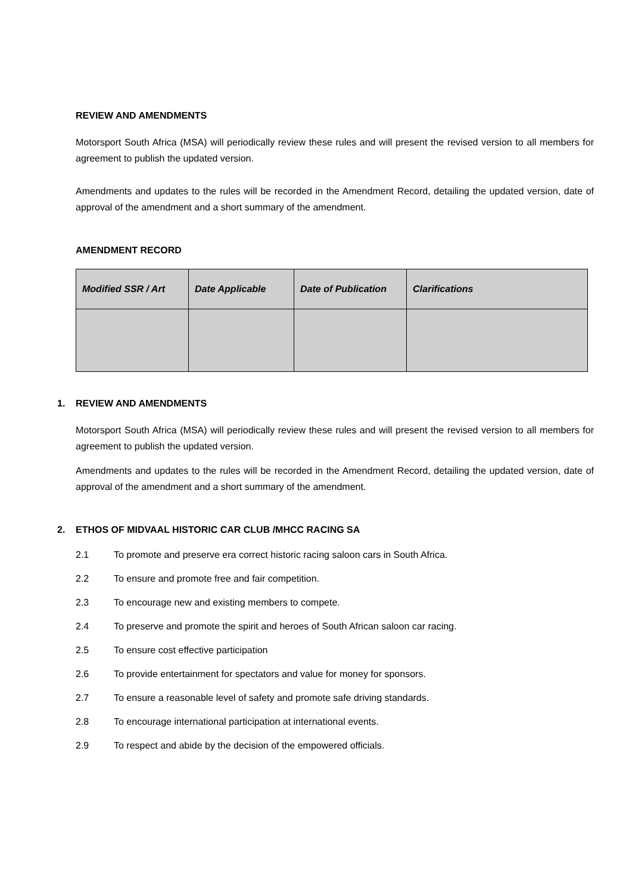REVIEW AND AMENDMENTS
Motorsport South Africa (MSA) will periodically review these rules and will present the revised version to all members for agreement to publish the updated version.
Amendments and updates to the rules will be recorded in the Amendment Record, detailing the updated version, date of approval of the amendment and a short summary of the amendment.
AMENDMENT RECORD
| Modified SSR / Art | Date Applicable | Date of Publication | Clarifications |
| --- | --- | --- | --- |
1. REVIEW AND AMENDMENTS
Motorsport South Africa (MSA) will periodically review these rules and will present the revised version to all members for agreement to publish the updated version.
Amendments and updates to the rules will be recorded in the Amendment Record, detailing the updated version, date of approval of the amendment and a short summary of the amendment.
2. ETHOS OF MIDVAAL HISTORIC CAR CLUB /MHCC RACING SA
2.1 To promote and preserve era correct historic racing saloon cars in South Africa.
2.2 To ensure and promote free and fair competition.
2.3 To encourage new and existing members to compete.
2.4 To preserve and promote the spirit and heroes of South African saloon car racing.
2.5 To ensure cost effective participation
2.6 To provide entertainment for spectators and value for money for sponsors.
2.7 To ensure a reasonable level of safety and promote safe driving standards.
2.8 To encourage international participation at international events.
2.9 To respect and abide by the decision of the empowered officials.